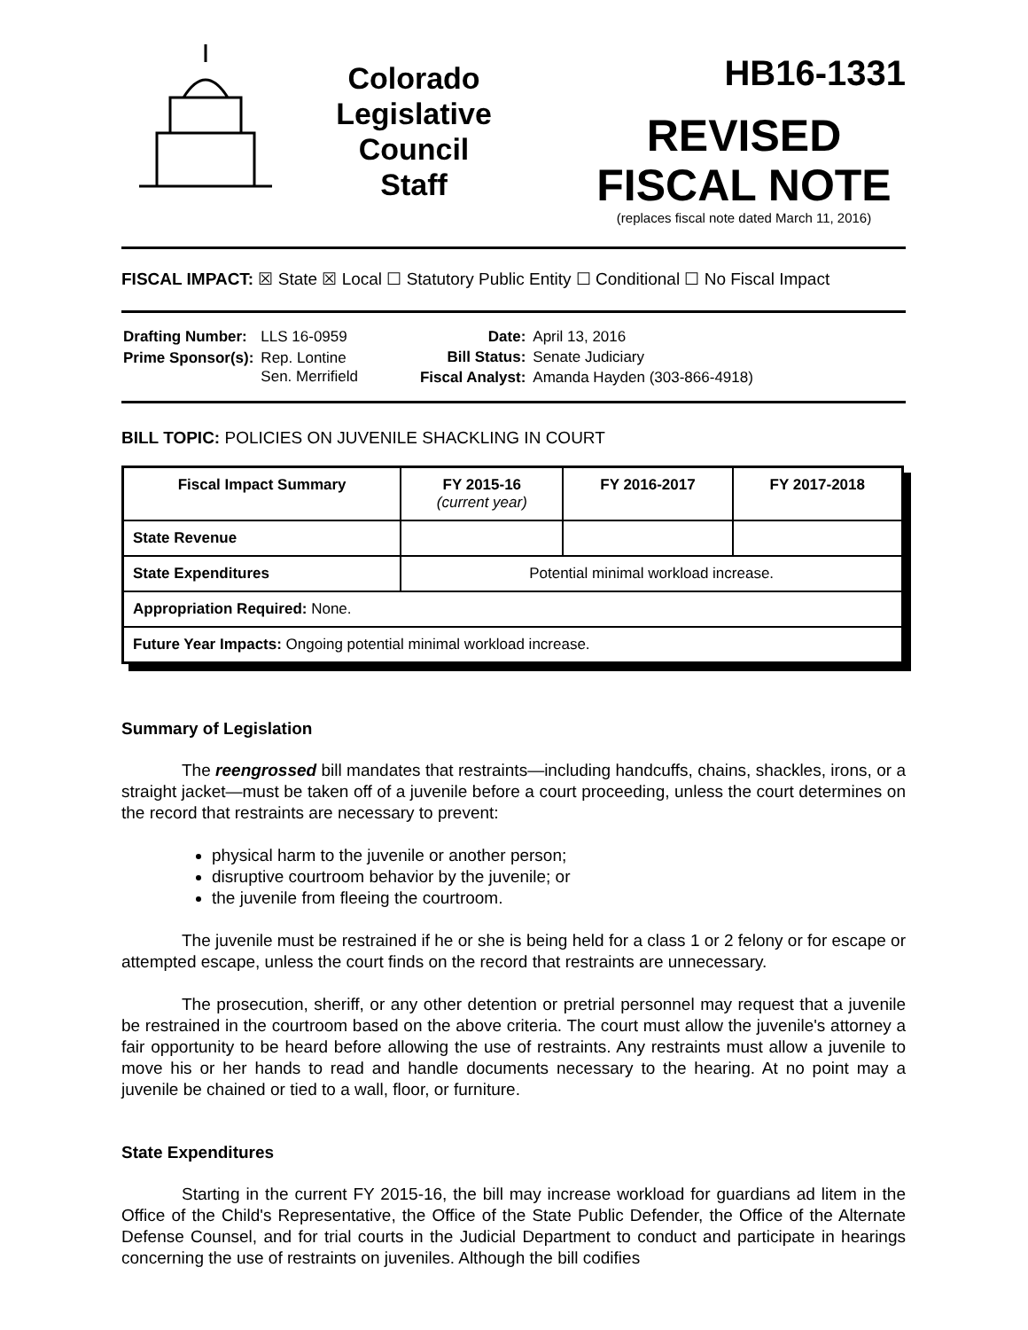Colorado
Legislative
Council
Staff
HB16-1331
REVISED
FISCAL NOTE
(replaces fiscal note dated March 11, 2016)
FISCAL IMPACT: ☒ State ☒ Local ☐ Statutory Public Entity ☐ Conditional ☐ No Fiscal Impact
| Drafting Number: | LLS 16-0959 |
| Prime Sponsor(s): | Rep. Lontine Sen. Merrifield |
| Date: | April 13, 2016 |
| Bill Status: | Senate Judiciary |
| Fiscal Analyst: | Amanda Hayden (303-866-4918) |
BILL TOPIC: POLICIES ON JUVENILE SHACKLING IN COURT
| Fiscal Impact Summary | FY 2015-16 (current year) | FY 2016-2017 | FY 2017-2018 |
| --- | --- | --- | --- |
| State Revenue | | | |
| State Expenditures | Potential minimal workload increase. | | |
| Appropriation Required: None. | | | |
| Future Year Impacts: Ongoing potential minimal workload increase. | | | |
Summary of Legislation
The reengrossed bill mandates that restraints—including handcuffs, chains, shackles, irons, or a straight jacket—must be taken off of a juvenile before a court proceeding, unless the court determines on the record that restraints are necessary to prevent:
physical harm to the juvenile or another person;
disruptive courtroom behavior by the juvenile; or
the juvenile from fleeing the courtroom.
The juvenile must be restrained if he or she is being held for a class 1 or 2 felony or for escape or attempted escape, unless the court finds on the record that restraints are unnecessary.
The prosecution, sheriff, or any other detention or pretrial personnel may request that a juvenile be restrained in the courtroom based on the above criteria. The court must allow the juvenile's attorney a fair opportunity to be heard before allowing the use of restraints. Any restraints must allow a juvenile to move his or her hands to read and handle documents necessary to the hearing. At no point may a juvenile be chained or tied to a wall, floor, or furniture.
State Expenditures
Starting in the current FY 2015-16, the bill may increase workload for guardians ad litem in the Office of the Child's Representative, the Office of the State Public Defender, the Office of the Alternate Defense Counsel, and for trial courts in the Judicial Department to conduct and participate in hearings concerning the use of restraints on juveniles. Although the bill codifies